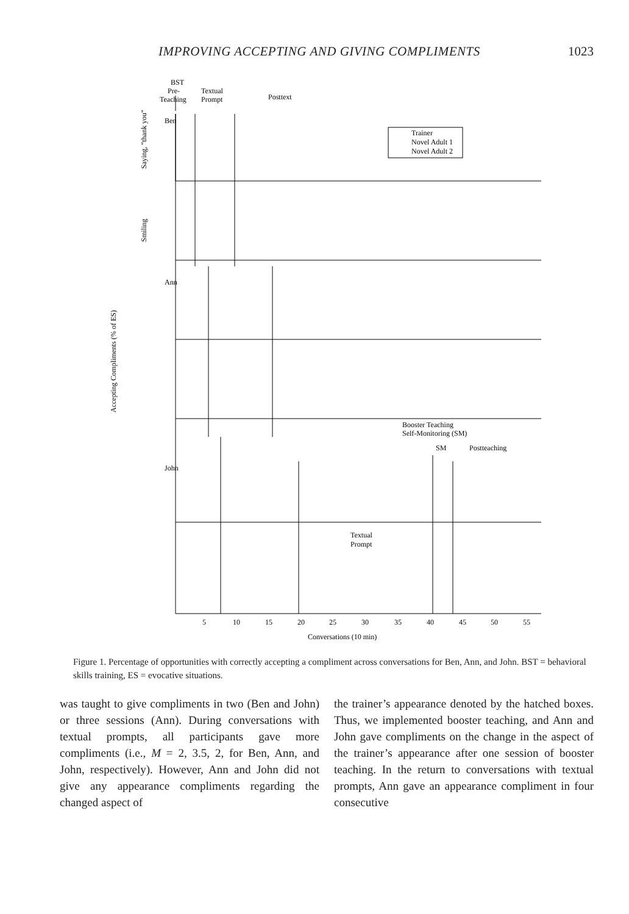IMPROVING ACCEPTING AND GIVING COMPLIMENTS 1023
BST
Pre-
Teaching
Textual
Prompt
Posttext
Trainer
Novel Adult 1
Novel Adult 2
Ben
Ann
John
Saying, "thank you"
Smiling
Accepting Compliments (% of ES)
Booster Teaching
Self-Monitoring (SM)
SM
Postteaching
Textual
Prompt
5
10
15
20
25
30
35
40
45
50
55
Conversations (10 min)
Figure 1. Percentage of opportunities with correctly accepting a compliment across conversations for Ben, Ann, and John. BST = behavioral skills training, ES = evocative situations.
was taught to give compliments in two (Ben and John) or three sessions (Ann). During conversations with textual prompts, all participants gave more compliments (i.e., M = 2, 3.5, 2, for Ben, Ann, and John, respectively). However, Ann and John did not give any appearance compliments regarding the changed aspect of
the trainer’s appearance denoted by the hatched boxes. Thus, we implemented booster teaching, and Ann and John gave compliments on the change in the aspect of the trainer’s appearance after one session of booster teaching. In the return to conversations with textual prompts, Ann gave an appearance compliment in four consecutive